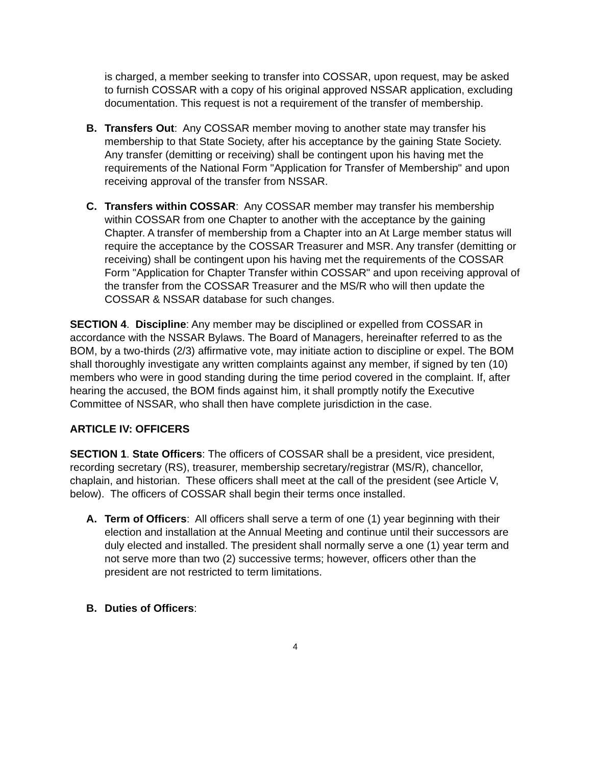is charged, a member seeking to transfer into COSSAR, upon request, may be asked to furnish COSSAR with a copy of his original approved NSSAR application, excluding documentation. This request is not a requirement of the transfer of membership.
B. Transfers Out: Any COSSAR member moving to another state may transfer his membership to that State Society, after his acceptance by the gaining State Society. Any transfer (demitting or receiving) shall be contingent upon his having met the requirements of the National Form "Application for Transfer of Membership" and upon receiving approval of the transfer from NSSAR.
C. Transfers within COSSAR: Any COSSAR member may transfer his membership within COSSAR from one Chapter to another with the acceptance by the gaining Chapter. A transfer of membership from a Chapter into an At Large member status will require the acceptance by the COSSAR Treasurer and MSR. Any transfer (demitting or receiving) shall be contingent upon his having met the requirements of the COSSAR Form "Application for Chapter Transfer within COSSAR" and upon receiving approval of the transfer from the COSSAR Treasurer and the MS/R who will then update the COSSAR & NSSAR database for such changes.
SECTION 4. Discipline: Any member may be disciplined or expelled from COSSAR in accordance with the NSSAR Bylaws. The Board of Managers, hereinafter referred to as the BOM, by a two-thirds (2/3) affirmative vote, may initiate action to discipline or expel. The BOM shall thoroughly investigate any written complaints against any member, if signed by ten (10) members who were in good standing during the time period covered in the complaint. If, after hearing the accused, the BOM finds against him, it shall promptly notify the Executive Committee of NSSAR, who shall then have complete jurisdiction in the case.
ARTICLE IV: OFFICERS
SECTION 1. State Officers: The officers of COSSAR shall be a president, vice president, recording secretary (RS), treasurer, membership secretary/registrar (MS/R), chancellor, chaplain, and historian. These officers shall meet at the call of the president (see Article V, below). The officers of COSSAR shall begin their terms once installed.
A. Term of Officers: All officers shall serve a term of one (1) year beginning with their election and installation at the Annual Meeting and continue until their successors are duly elected and installed. The president shall normally serve a one (1) year term and not serve more than two (2) successive terms; however, officers other than the president are not restricted to term limitations.
B. Duties of Officers:
4